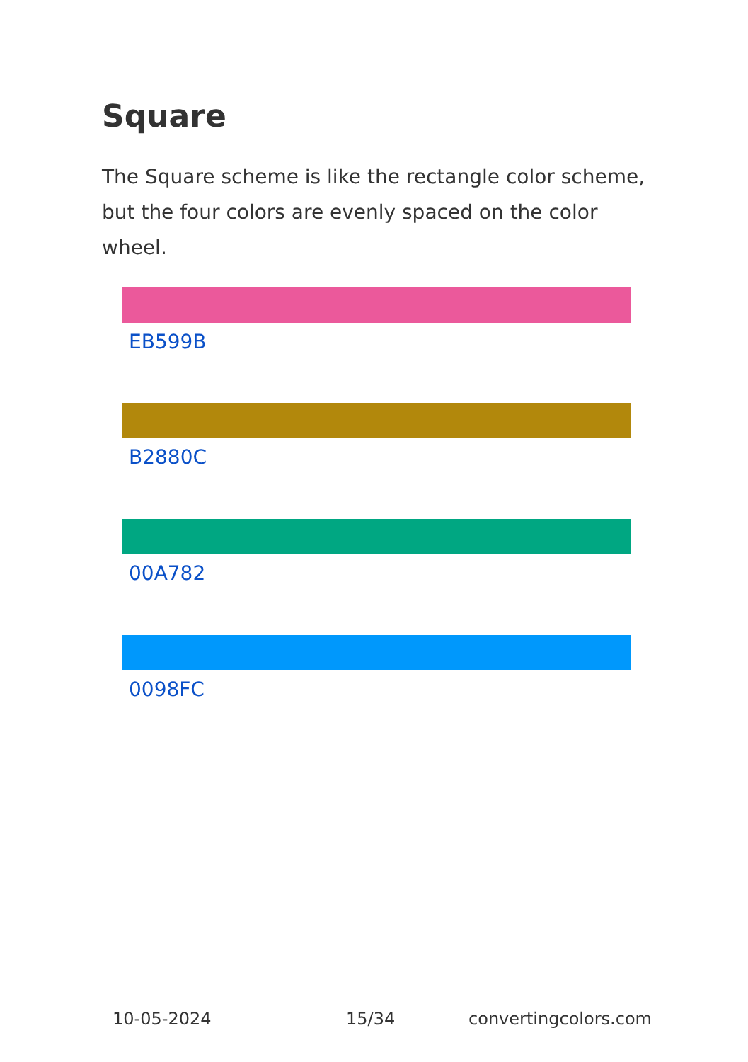Square
The Square scheme is like the rectangle color scheme, but the four colors are evenly spaced on the color wheel.
EB599B
B2880C
00A782
0098FC
10-05-2024 15/34 convertingcolors.com